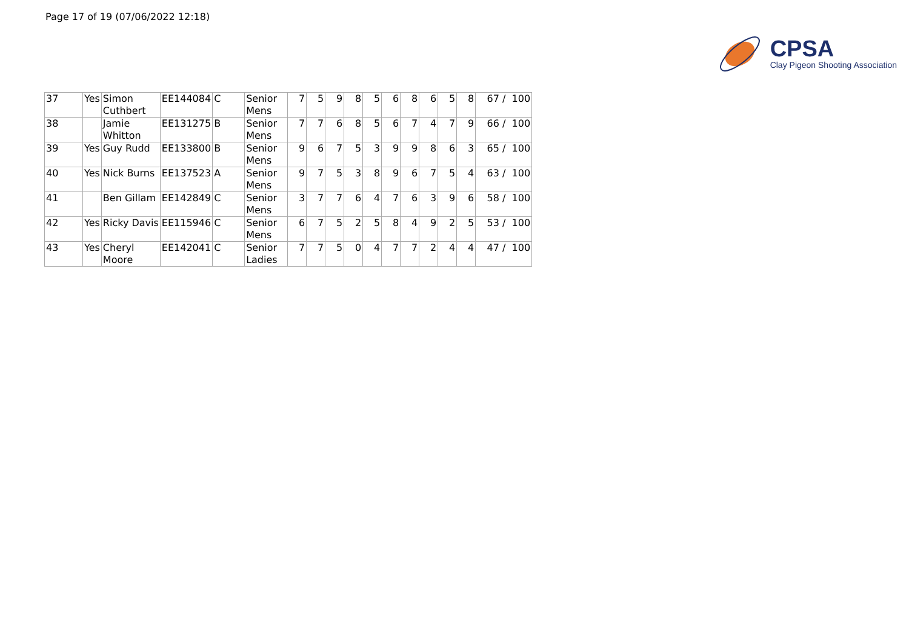Page 17 of 19 (07/06/2022 12:18)
CPSA
Clay Pigeon Shooting Association
| 37 | Yes | Simon Cuthbert | EE144084 | C | Senior Mens | 7 | 5 | 9 | 8 | 5 | 6 | 8 | 6 | 5 | 8 | 67 / 100 |
| 38 | | Jamie Whitton | EE131275 | B | Senior Mens | 7 | 7 | 6 | 8 | 5 | 6 | 7 | 4 | 7 | 9 | 66 / 100 |
| 39 | Yes | Guy Rudd | EE133800 | B | Senior Mens | 9 | 6 | 7 | 5 | 3 | 9 | 9 | 8 | 6 | 3 | 65 / 100 |
| 40 | Yes | Nick Burns | EE137523 | A | Senior Mens | 9 | 7 | 5 | 3 | 8 | 9 | 6 | 7 | 5 | 4 | 63 / 100 |
| 41 | | Ben Gillam | EE142849 | C | Senior Mens | 3 | 7 | 7 | 6 | 4 | 7 | 6 | 3 | 9 | 6 | 58 / 100 |
| 42 | Yes | Ricky Davis | EE115946 | C | Senior Mens | 6 | 7 | 5 | 2 | 5 | 8 | 4 | 9 | 2 | 5 | 53 / 100 |
| 43 | Yes | Cheryl Moore | EE142041 | C | Senior Ladies | 7 | 7 | 5 | 0 | 4 | 7 | 7 | 2 | 4 | 4 | 47 / 100 |